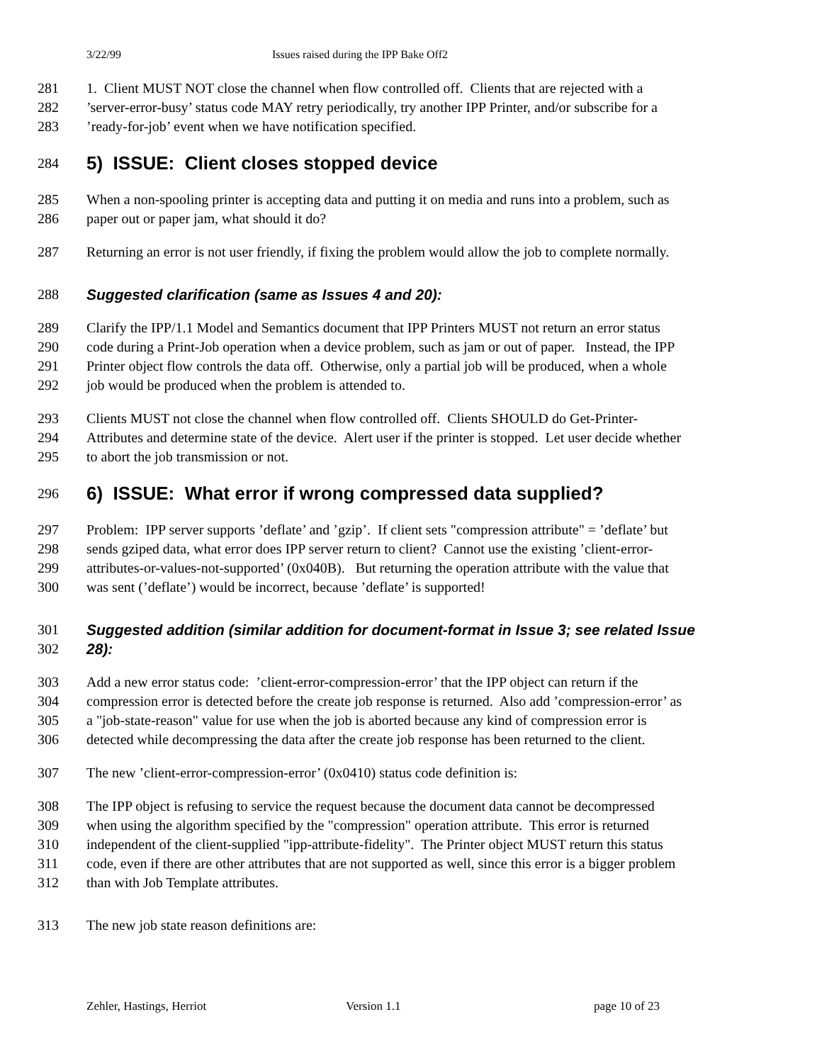3/22/99 Issues raised during the IPP Bake Off2
281 1. Client MUST NOT close the channel when flow controlled off. Clients that are rejected with a
282’server-error-busy’ status code MAY retry periodically, try another IPP Printer, and/or subscribe for a
283’ready-for-job’ event when we have notification specified.
284
5) ISSUE: Client closes stopped device
285 When a non-spooling printer is accepting data and putting it on media and runs into a problem, such as
286 paper out or paper jam, what should it do?
287 Returning an error is not user friendly, if fixing the problem would allow the job to complete normally.
288 Suggested clarification (same as Issues 4 and 20):
289 Clarify the IPP/1.1 Model and Semantics document that IPP Printers MUST not return an error status
290 code during a Print-Job operation when a device problem, such as jam or out of paper. Instead, the IPP
291 Printer object flow controls the data off. Otherwise, only a partial job will be produced, when a whole
292 job would be produced when the problem is attended to.
293 Clients MUST not close the channel when flow controlled off. Clients SHOULD do Get-Printer-
294 Attributes and determine state of the device. Alert user if the printer is stopped. Let user decide whether
295 to abort the job transmission or not.
296
6) ISSUE: What error if wrong compressed data supplied?
297 Problem: IPP server supports ’deflate’ and ’gzip’. If client sets "compression attribute" = ’deflate’ but
298 sends gziped data, what error does IPP server return to client? Cannot use the existing ’client-error-
299 attributes-or-values-not-supported’ (0x040B). But returning the operation attribute with the value that
300 was sent (’deflate’) would be incorrect, because ’deflate’ is supported!
301 Suggested addition (similar addition for document-format in Issue 3; see related Issue
302 28):
303 Add a new error status code: ’client-error-compression-error’ that the IPP object can return if the
304 compression error is detected before the create job response is returned. Also add ’compression-error’ as
305 a "job-state-reason" value for use when the job is aborted because any kind of compression error is
306 detected while decompressing the data after the create job response has been returned to the client.
307 The new ’client-error-compression-error’ (0x0410) status code definition is:
308 The IPP object is refusing to service the request because the document data cannot be decompressed
309 when using the algorithm specified by the "compression" operation attribute. This error is returned
310 independent of the client-supplied "ipp-attribute-fidelity". The Printer object MUST return this status
311 code, even if there are other attributes that are not supported as well, since this error is a bigger problem
312 than with Job Template attributes.
313 The new job state reason definitions are:
Zehler, Hastings, Herriot Version 1.1 page 10 of 23